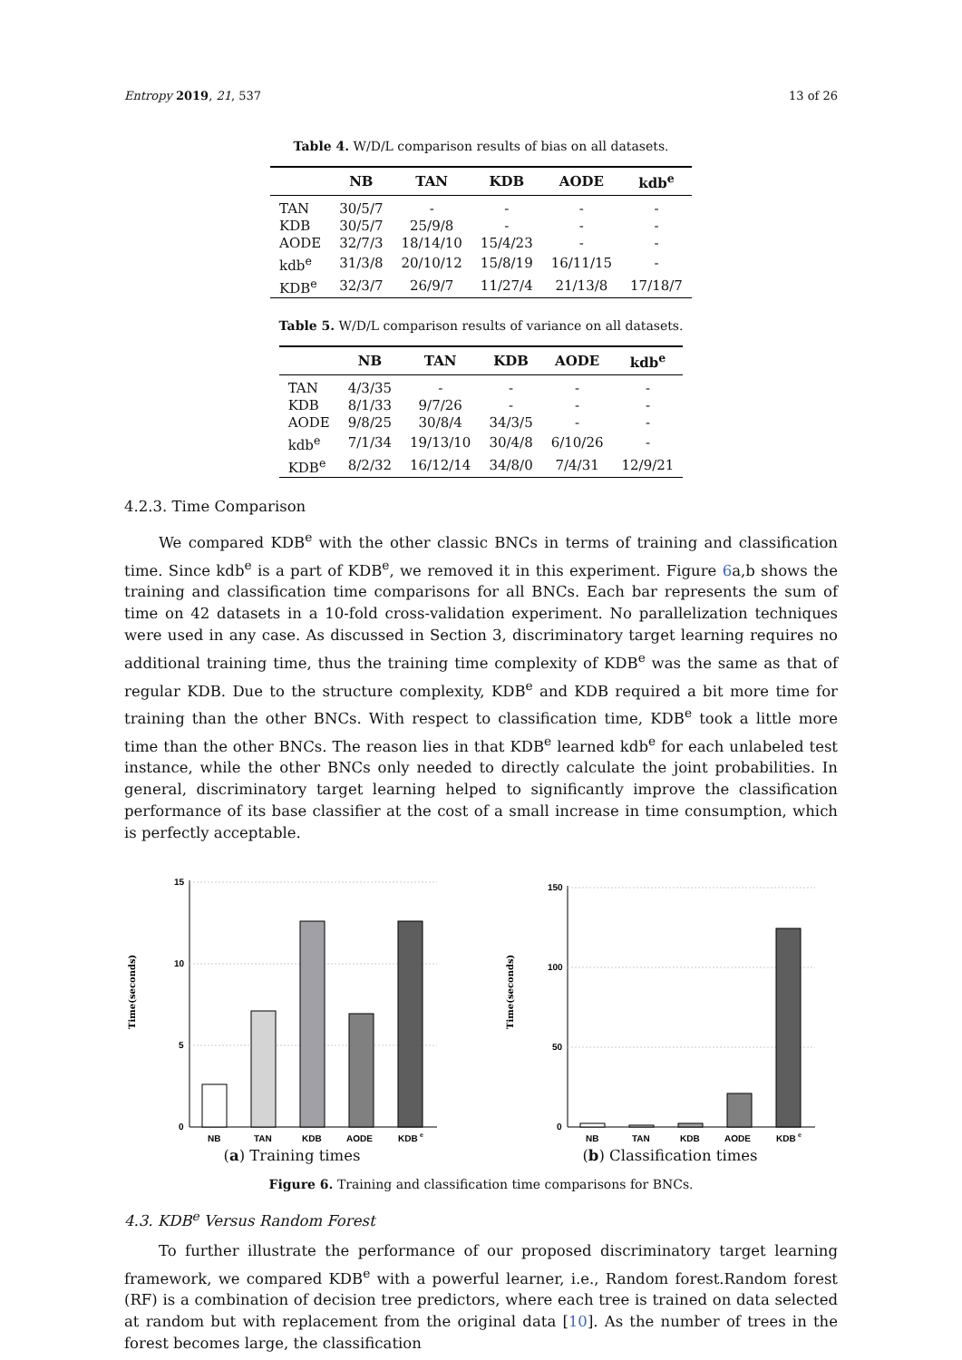Entropy 2019, 21, 537 13 of 26
Table 4. W/D/L comparison results of bias on all datasets.
| | NB | TAN | KDB | AODE | kdb<sup>e</sup> |
| --- | --- | --- | --- | --- | --- |
| TAN | 30/5/7 | - | - | - | - |
| KDB | 30/5/7 | 25/9/8 | - | - | - |
| AODE | 32/7/3 | 18/14/10 | 15/4/23 | - | - |
| kdb<sup>e</sup> | 31/3/8 | 20/10/12 | 15/8/19 | 16/11/15 | - |
| KDB<sup>e</sup> | 32/3/7 | 26/9/7 | 11/27/4 | 21/13/8 | 17/18/7 |
Table 5. W/D/L comparison results of variance on all datasets.
| | NB | TAN | KDB | AODE | kdb<sup>e</sup> |
| --- | --- | --- | --- | --- | --- |
| TAN | 4/3/35 | - | - | - | - |
| KDB | 8/1/33 | 9/7/26 | - | - | - |
| AODE | 9/8/25 | 30/8/4 | 34/3/5 | - | - |
| kdb<sup>e</sup> | 7/1/34 | 19/13/10 | 30/4/8 | 6/10/26 | - |
| KDB<sup>e</sup> | 8/2/32 | 16/12/14 | 34/8/0 | 7/4/31 | 12/9/21 |
4.2.3. Time Comparison
We compared KDB<sup>e</sup> with the other classic BNCs in terms of training and classification time. Since kdb<sup>e</sup> is a part of KDB<sup>e</sup>, we removed it in this experiment. Figure 6a,b shows the training and classification time comparisons for all BNCs. Each bar represents the sum of time on 42 datasets in a 10-fold cross-validation experiment. No parallelization techniques were used in any case. As discussed in Section 3, discriminatory target learning requires no additional training time, thus the training time complexity of KDB<sup>e</sup> was the same as that of regular KDB. Due to the structure complexity, KDB<sup>e</sup> and KDB required a bit more time for training than the other BNCs. With respect to classification time, KDB<sup>e</sup> took a little more time than the other BNCs. The reason lies in that KDB<sup>e</sup> learned kdb<sup>e</sup> for each unlabeled test instance, while the other BNCs only needed to directly calculate the joint probabilities. In general, discriminatory target learning helped to significantly improve the classification performance of its base classifier at the cost of a small increase in time consumption, which is perfectly acceptable.
Time(seconds)
15
10
5
0
NB
TAN
KDB
AODE
KDB
e
(a) Training times
Time(seconds)
150
100
50
0
NB
TAN
KDB
AODE
KDB
e
(b) Classification times
Figure 6. Training and classification time comparisons for BNCs.
4.3. KDB<sup>e</sup> Versus Random Forest
To further illustrate the performance of our proposed discriminatory target learning framework, we compared KDB<sup>e</sup> with a powerful learner, i.e., Random forest.Random forest (RF) is a combination of decision tree predictors, where each tree is trained on data selected at random but with replacement from the original data [10]. As the number of trees in the forest becomes large, the classification